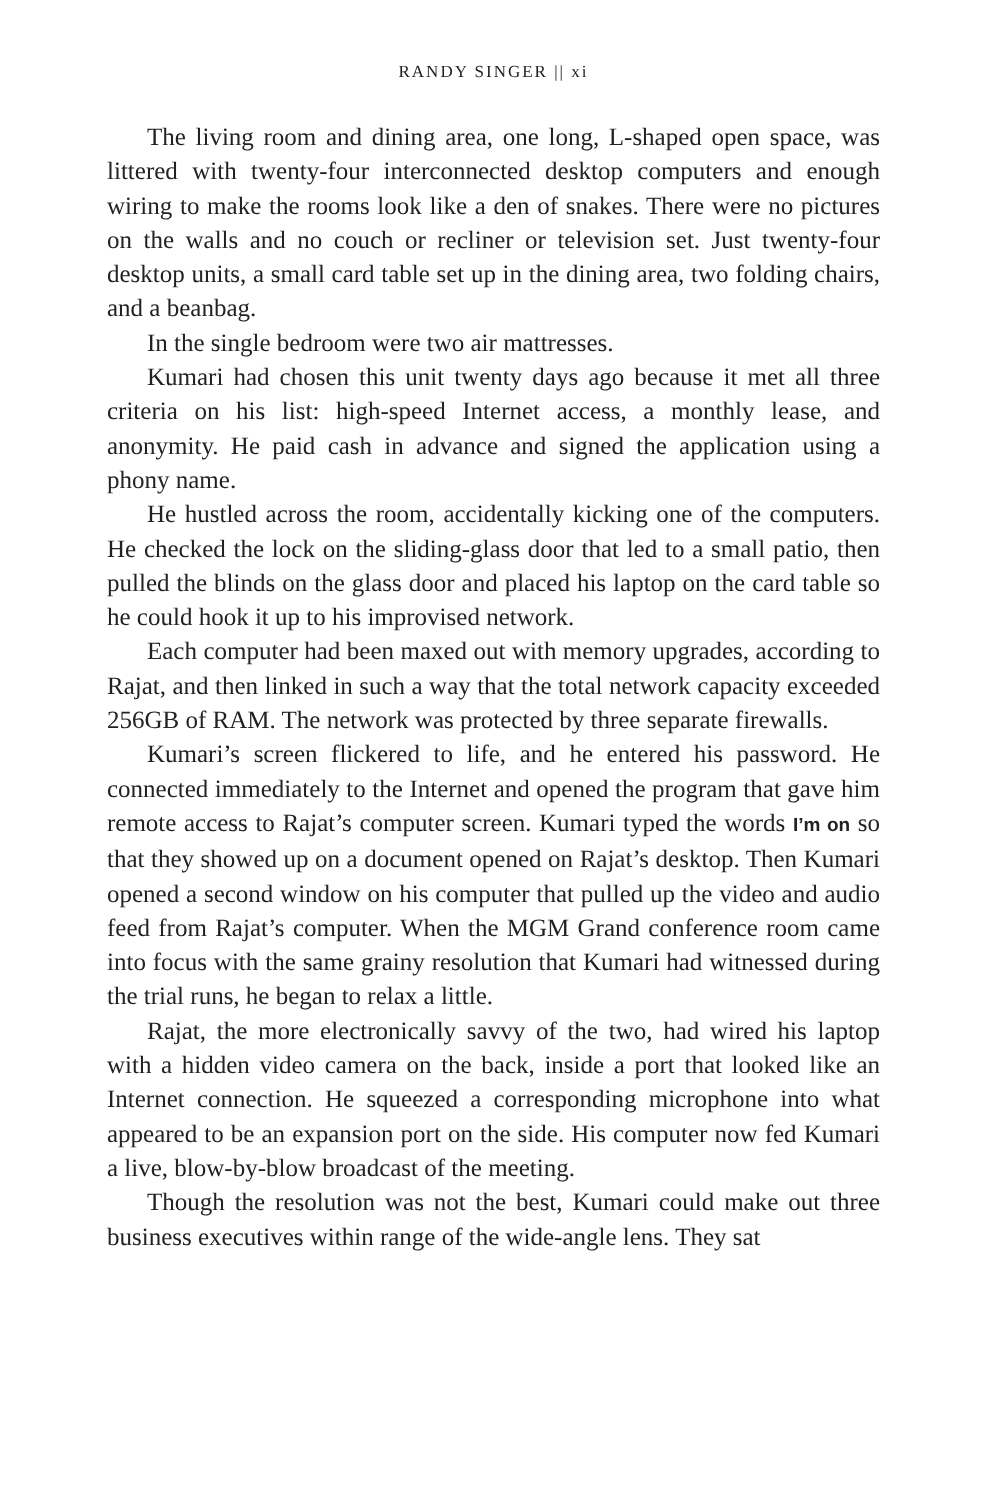RANDY SINGER || xi
The living room and dining area, one long, L-shaped open space, was littered with twenty-four interconnected desktop computers and enough wiring to make the rooms look like a den of snakes. There were no pictures on the walls and no couch or recliner or television set. Just twenty-four desktop units, a small card table set up in the dining area, two folding chairs, and a beanbag.
In the single bedroom were two air mattresses.
Kumari had chosen this unit twenty days ago because it met all three criteria on his list: high-speed Internet access, a monthly lease, and anonymity. He paid cash in advance and signed the application using a phony name.
He hustled across the room, accidentally kicking one of the computers. He checked the lock on the sliding-glass door that led to a small patio, then pulled the blinds on the glass door and placed his laptop on the card table so he could hook it up to his improvised network.
Each computer had been maxed out with memory upgrades, according to Rajat, and then linked in such a way that the total network capacity exceeded 256GB of RAM. The network was protected by three separate firewalls.
Kumari’s screen flickered to life, and he entered his password. He connected immediately to the Internet and opened the program that gave him remote access to Rajat’s computer screen. Kumari typed the words I’m on so that they showed up on a document opened on Rajat’s desktop. Then Kumari opened a second window on his computer that pulled up the video and audio feed from Rajat’s computer. When the MGM Grand conference room came into focus with the same grainy resolution that Kumari had witnessed during the trial runs, he began to relax a little.
Rajat, the more electronically savvy of the two, had wired his laptop with a hidden video camera on the back, inside a port that looked like an Internet connection. He squeezed a corresponding microphone into what appeared to be an expansion port on the side. His computer now fed Kumari a live, blow-by-blow broadcast of the meeting.
Though the resolution was not the best, Kumari could make out three business executives within range of the wide-angle lens. They sat